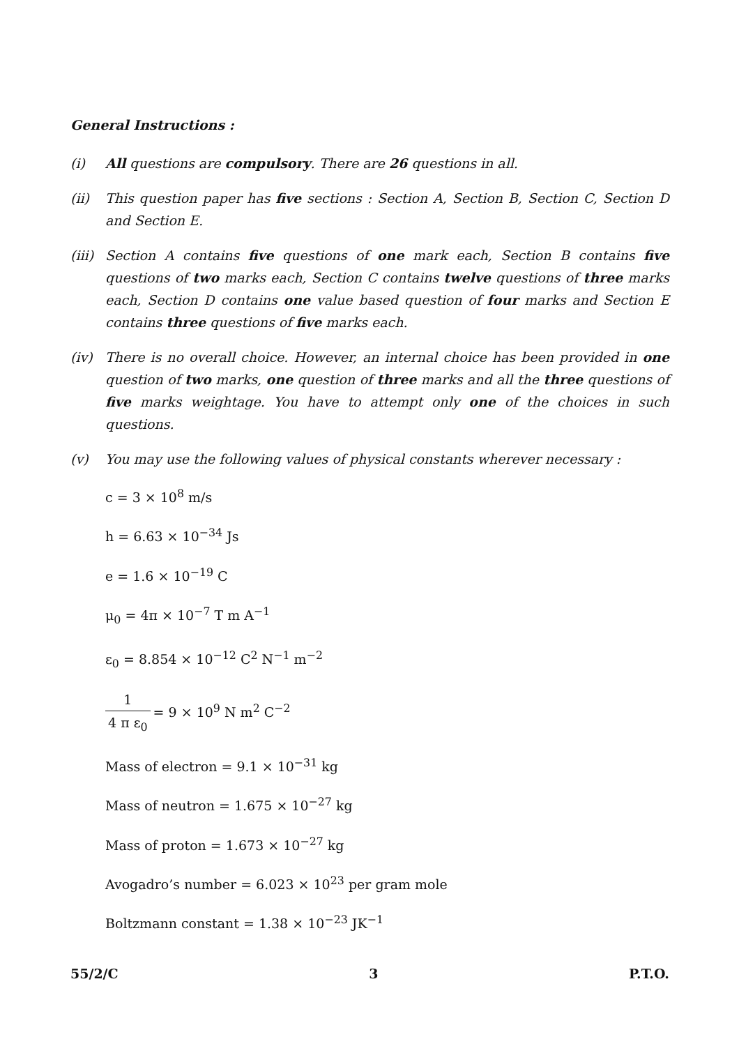General Instructions :
(i) All questions are compulsory. There are 26 questions in all.
(ii) This question paper has five sections : Section A, Section B, Section C, Section D and Section E.
(iii)
Section A contains five questions of one mark each, Section B contains five questions of two marks each, Section C contains twelve questions of three marks each, Section D contains one value based question of four marks and Section E contains three questions of five marks each.
(iv) There is no overall choice. However, an internal choice has been provided in one question of two marks, one question of three marks and all the three questions of five marks weightage. You have to attempt only one of the choices in such questions.
(v) You may use the following values of physical constants wherever necessary :
c = 3 × 10<sup>8</sup> m/s
h = 6.63 × 10<sup>−34</sup> Js
e = 1.6 × 10<sup>−19</sup> C
μ<sub>0</sub> = 4π × 10<sup>−7</sup> T m A<sup>−1</sup>
ε<sub>0</sub> = 8.854 × 10<sup>−12</sup> C<sup>2</sup> N<sup>−1</sup> m<sup>−2</sup>
1 4 π ε<sub>0</sub> = 9 × 10<sup>9</sup> N m<sup>2</sup> C<sup>−2</sup>
Mass of electron = 9.1 × 10<sup>−31</sup> kg
Mass of neutron = 1.675 × 10<sup>−27</sup> kg
Mass of proton = 1.673 × 10<sup>−27</sup> kg
Avogadro’s number = 6.023 × 10<sup>23</sup> per gram mole
Boltzmann constant = 1.38 × 10<sup>−23</sup> JK<sup>−1</sup>
55/2/C 3 P.T.O.